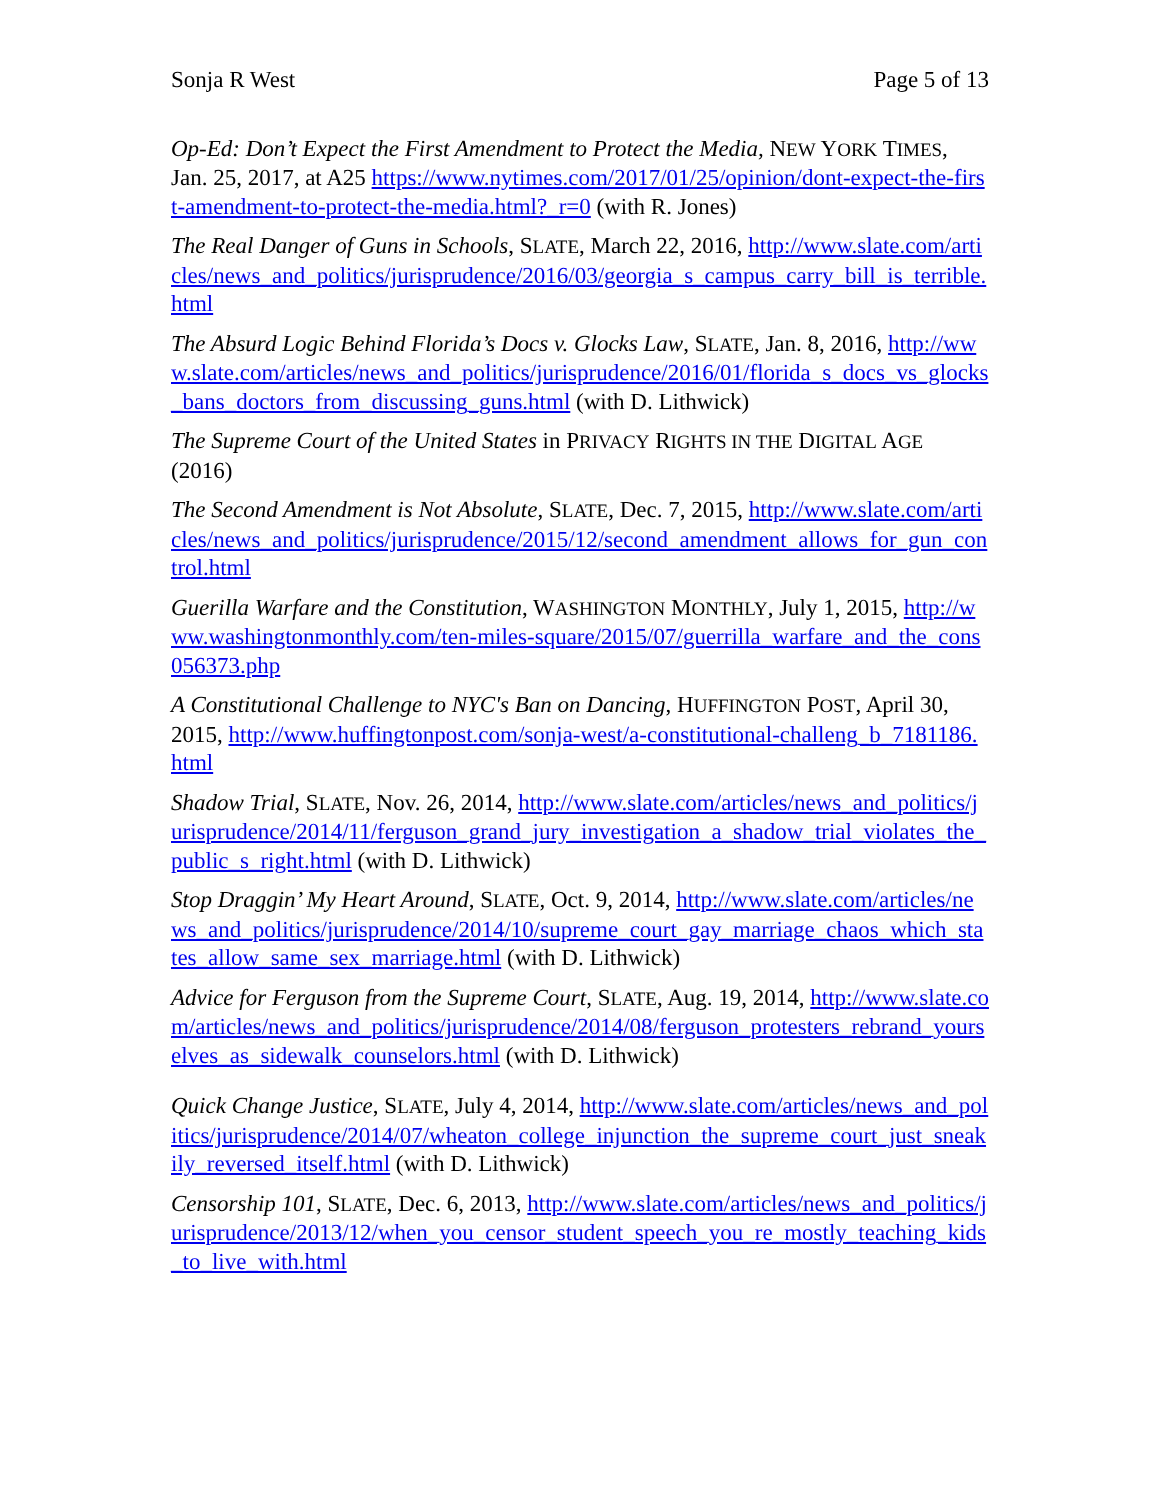Sonja R West Page 5 of 13
Op-Ed: Don’t Expect the First Amendment to Protect the Media, NEW YORK TIMES, Jan. 25, 2017, at A25 https://www.nytimes.com/2017/01/25/opinion/dont-expect-the-first-amendment-to-protect-the-media.html?_r=0 (with R. Jones)
The Real Danger of Guns in Schools, SLATE, March 22, 2016, http://www.slate.com/articles/news_and_politics/jurisprudence/2016/03/georgia_s_campus_carry_bill_is_terrible.html
The Absurd Logic Behind Florida’s Docs v. Glocks Law, SLATE, Jan. 8, 2016, http://www.slate.com/articles/news_and_politics/jurisprudence/2016/01/florida_s_docs_vs_glocks_bans_doctors_from_discussing_guns.html (with D. Lithwick)
The Supreme Court of the United States in PRIVACY RIGHTS IN THE DIGITAL AGE (2016)
The Second Amendment is Not Absolute, SLATE, Dec. 7, 2015, http://www.slate.com/articles/news_and_politics/jurisprudence/2015/12/second_amendment_allows_for_gun_control.html
Guerilla Warfare and the Constitution, WASHINGTON MONTHLY, July 1, 2015, http://www.washingtonmonthly.com/ten-miles-square/2015/07/guerrilla_warfare_and_the_cons056373.php
A Constitutional Challenge to NYC's Ban on Dancing, HUFFINGTON POST, April 30, 2015, http://www.huffingtonpost.com/sonja-west/a-constitutional-challeng_b_7181186.html
Shadow Trial, SLATE, Nov. 26, 2014, http://www.slate.com/articles/news_and_politics/jurisprudence/2014/11/ferguson_grand_jury_investigation_a_shadow_trial_violates_the_public_s_right.html (with D. Lithwick)
Stop Draggin’ My Heart Around, SLATE, Oct. 9, 2014, http://www.slate.com/articles/news_and_politics/jurisprudence/2014/10/supreme_court_gay_marriage_chaos_which_states_allow_same_sex_marriage.html (with D. Lithwick)
Advice for Ferguson from the Supreme Court, SLATE, Aug. 19, 2014, http://www.slate.com/articles/news_and_politics/jurisprudence/2014/08/ferguson_protesters_rebrand_yourselves_as_sidewalk_counselors.html (with D. Lithwick)
Quick Change Justice, SLATE, July 4, 2014, http://www.slate.com/articles/news_and_politics/jurisprudence/2014/07/wheaton_college_injunction_the_supreme_court_just_sneakily_reversed_itself.html (with D. Lithwick)
Censorship 101, SLATE, Dec. 6, 2013, http://www.slate.com/articles/news_and_politics/jurisprudence/2013/12/when_you_censor_student_speech_you_re_mostly_teaching_kids_to_live_with.html